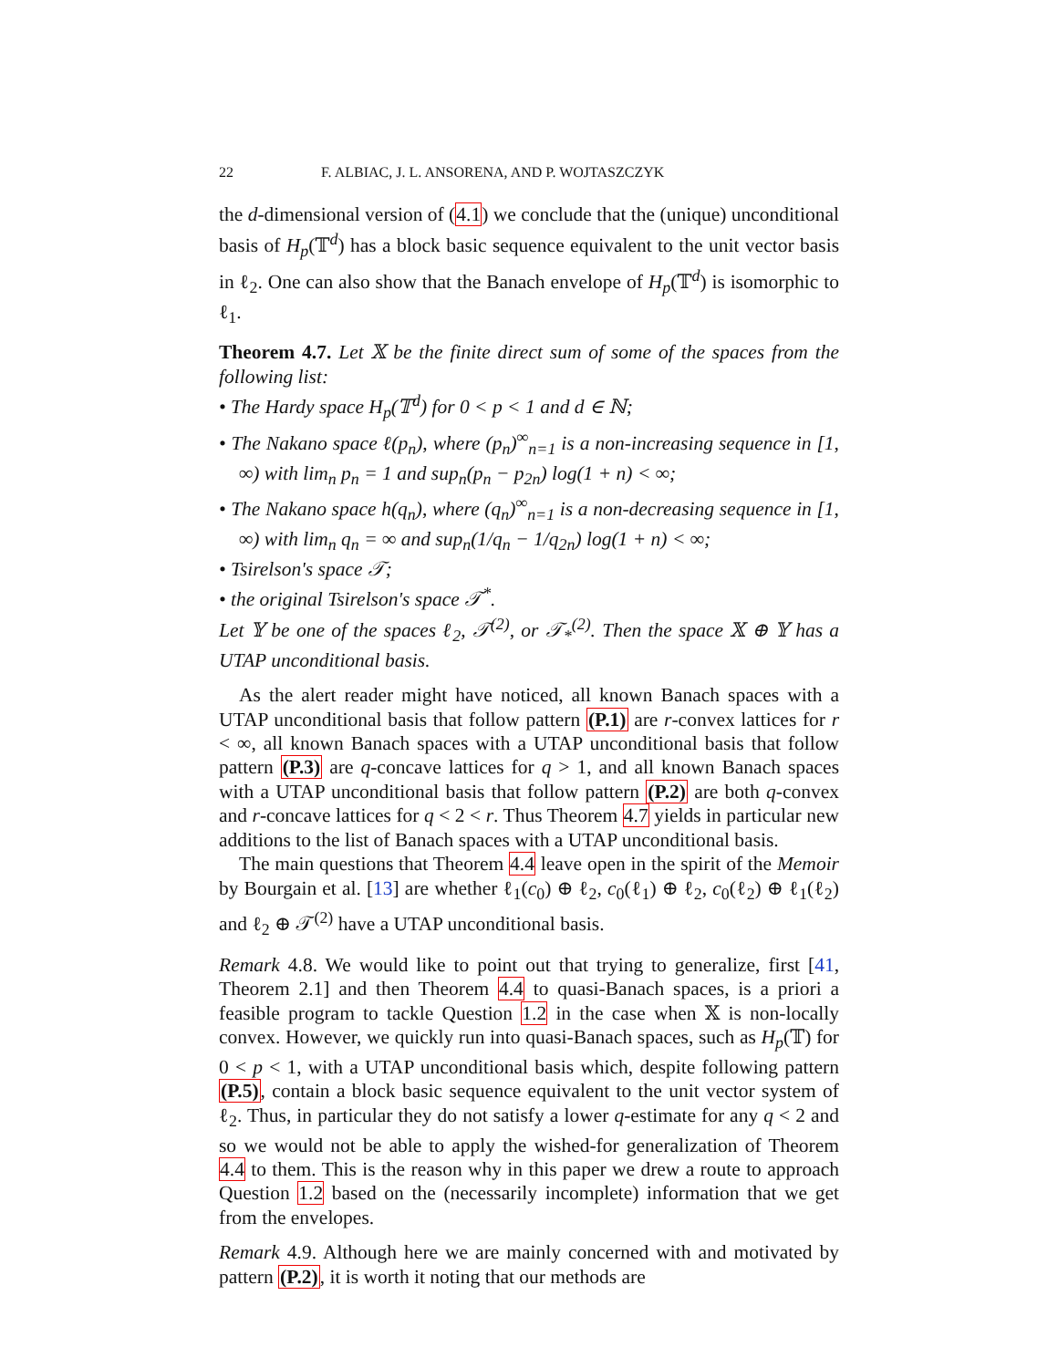22 F. ALBIAC, J. L. ANSORENA, AND P. WOJTASZCZYK
the d-dimensional version of (4.1) we conclude that the (unique) unconditional basis of H<sub>p</sub>(𝕋<sup>d</sup>) has a block basic sequence equivalent to the unit vector basis in ℓ<sub>2</sub>. One can also show that the Banach envelope of H<sub>p</sub>(𝕋<sup>d</sup>) is isomorphic to ℓ<sub>1</sub>.
Theorem 4.7. Let 𝕏 be the finite direct sum of some of the spaces from the following list:
• The Hardy space H<sub>p</sub>(𝕋<sup>d</sup>) for 0 < p < 1 and d ∈ ℕ;
• The Nakano space ℓ(p<sub>n</sub>), where (p<sub>n</sub>)<sup>∞</sup><sub>n=1</sub> is a non-increasing sequence in [1, ∞) with lim<sub>n</sub> p<sub>n</sub> = 1 and sup<sub>n</sub>(p<sub>n</sub> − p<sub>2n</sub>) log(1 + n) < ∞;
• The Nakano space h(q<sub>n</sub>), where (q<sub>n</sub>)<sup>∞</sup><sub>n=1</sub> is a non-decreasing sequence in [1, ∞) with lim<sub>n</sub> q<sub>n</sub> = ∞ and sup<sub>n</sub>(1/q<sub>n</sub> − 1/q<sub>2n</sub>) log(1 + n) < ∞;
• Tsirelson's space 𝒯;
• the original Tsirelson's space 𝒯<sup>*</sup>.
Let 𝕐 be one of the spaces ℓ<sub>2</sub>, 𝒯<sup>(2)</sup>, or 𝒯<sub>*</sub><sup>(2)</sup>. Then the space 𝕏 ⊕ 𝕐 has a UTAP unconditional basis.
As the alert reader might have noticed, all known Banach spaces with a UTAP unconditional basis that follow pattern (P.1) are r-convex lattices for r < ∞, all known Banach spaces with a UTAP unconditional basis that follow pattern (P.3) are q-concave lattices for q > 1, and all known Banach spaces with a UTAP unconditional basis that follow pattern (P.2) are both q-convex and r-concave lattices for q < 2 < r. Thus Theorem 4.7 yields in particular new additions to the list of Banach spaces with a UTAP unconditional basis.
The main questions that Theorem 4.4 leave open in the spirit of the Memoir by Bourgain et al. [13] are whether ℓ<sub>1</sub>(c<sub>0</sub>) ⊕ ℓ<sub>2</sub>, c<sub>0</sub>(ℓ<sub>1</sub>) ⊕ ℓ<sub>2</sub>, c<sub>0</sub>(ℓ<sub>2</sub>) ⊕ ℓ<sub>1</sub>(ℓ<sub>2</sub>) and ℓ<sub>2</sub> ⊕ 𝒯<sup>(2)</sup> have a UTAP unconditional basis.
Remark 4.8. We would like to point out that trying to generalize, first [41, Theorem 2.1] and then Theorem 4.4 to quasi-Banach spaces, is a priori a feasible program to tackle Question 1.2 in the case when 𝕏 is non-locally convex. However, we quickly run into quasi-Banach spaces, such as H<sub>p</sub>(𝕋) for 0 < p < 1, with a UTAP unconditional basis which, despite following pattern (P.5), contain a block basic sequence equivalent to the unit vector system of ℓ<sub>2</sub>. Thus, in particular they do not satisfy a lower q-estimate for any q < 2 and so we would not be able to apply the wished-for generalization of Theorem 4.4 to them. This is the reason why in this paper we drew a route to approach Question 1.2 based on the (necessarily incomplete) information that we get from the envelopes.
Remark 4.9. Although here we are mainly concerned with and motivated by pattern (P.2), it is worth it noting that our methods are